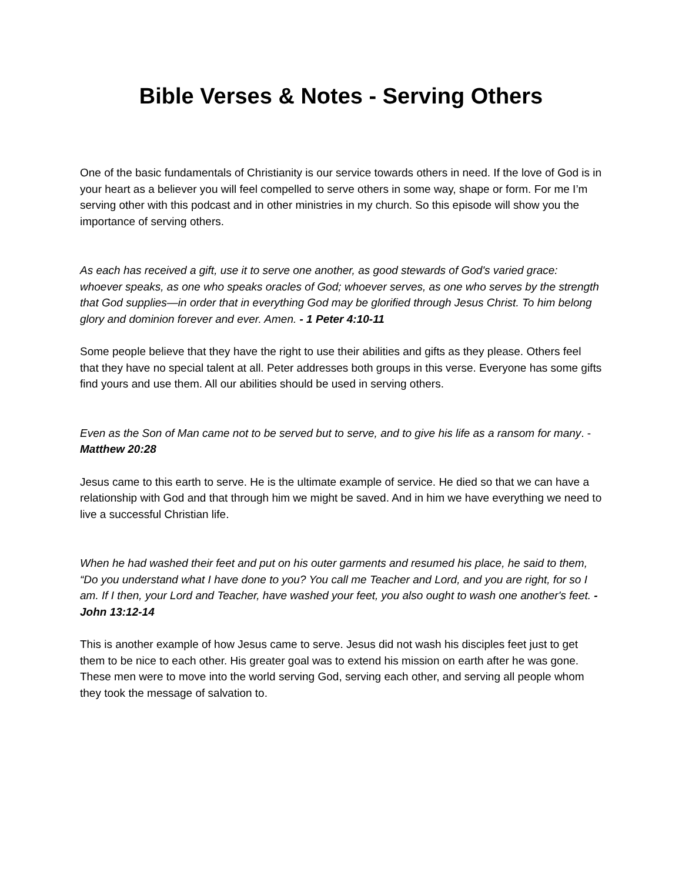Bible Verses & Notes - Serving Others
One of the basic fundamentals of Christianity is our service towards others in need. If the love of God is in your heart as a believer you will feel compelled to serve others in some way, shape or form. For me I’m serving other with this podcast and in other ministries in my church. So this episode will show you the importance of serving others.
As each has received a gift, use it to serve one another, as good stewards of God's varied grace: whoever speaks, as one who speaks oracles of God; whoever serves, as one who serves by the strength that God supplies—in order that in everything God may be glorified through Jesus Christ. To him belong glory and dominion forever and ever. Amen. - 1 Peter 4:10-11
Some people believe that they have the right to use their abilities and gifts as they please. Others feel that they have no special talent at all. Peter addresses both groups in this verse. Everyone has some gifts find yours and use them. All our abilities should be used in serving others.
Even as the Son of Man came not to be served but to serve, and to give his life as a ransom for many. - Matthew 20:28
Jesus came to this earth to serve. He is the ultimate example of service. He died so that we can have a relationship with God and that through him we might be saved. And in him we have everything we need to live a successful Christian life.
When he had washed their feet and put on his outer garments and resumed his place, he said to them, “Do you understand what I have done to you? You call me Teacher and Lord, and you are right, for so I am. If I then, your Lord and Teacher, have washed your feet, you also ought to wash one another's feet. - John 13:12-14
This is another example of how Jesus came to serve. Jesus did not wash his disciples feet just to get them to be nice to each other. His greater goal was to extend his mission on earth after he was gone. These men were to move into the world serving God, serving each other, and serving all people whom they took the message of salvation to.